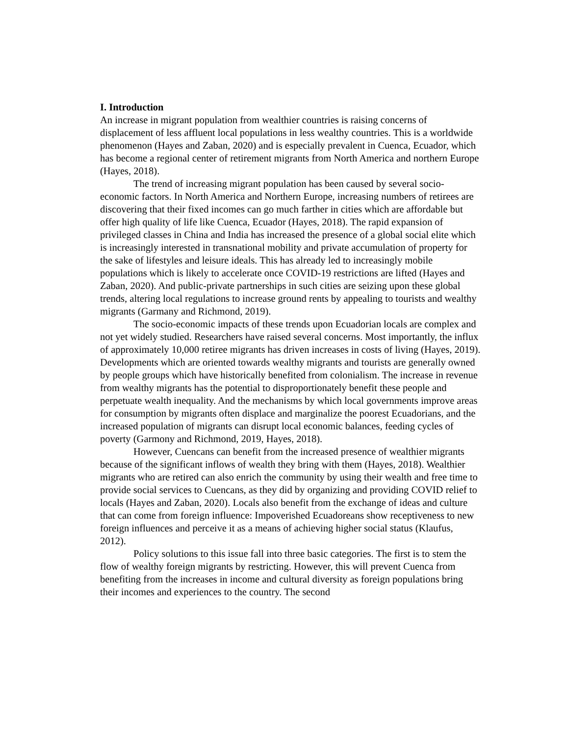I. Introduction
An increase in migrant population from wealthier countries is raising concerns of displacement of less affluent local populations in less wealthy countries. This is a worldwide phenomenon (Hayes and Zaban, 2020) and is especially prevalent in Cuenca, Ecuador, which has become a regional center of retirement migrants from North America and northern Europe (Hayes, 2018).
The trend of increasing migrant population has been caused by several socio-economic factors. In North America and Northern Europe, increasing numbers of retirees are discovering that their fixed incomes can go much farther in cities which are affordable but offer high quality of life like Cuenca, Ecuador (Hayes, 2018). The rapid expansion of privileged classes in China and India has increased the presence of a global social elite which is increasingly interested in transnational mobility and private accumulation of property for the sake of lifestyles and leisure ideals. This has already led to increasingly mobile populations which is likely to accelerate once COVID-19 restrictions are lifted (Hayes and Zaban, 2020). And public-private partnerships in such cities are seizing upon these global trends, altering local regulations to increase ground rents by appealing to tourists and wealthy migrants (Garmany and Richmond, 2019).
The socio-economic impacts of these trends upon Ecuadorian locals are complex and not yet widely studied. Researchers have raised several concerns. Most importantly, the influx of approximately 10,000 retiree migrants has driven increases in costs of living (Hayes, 2019). Developments which are oriented towards wealthy migrants and tourists are generally owned by people groups which have historically benefited from colonialism. The increase in revenue from wealthy migrants has the potential to disproportionately benefit these people and perpetuate wealth inequality. And the mechanisms by which local governments improve areas for consumption by migrants often displace and marginalize the poorest Ecuadorians, and the increased population of migrants can disrupt local economic balances, feeding cycles of poverty (Garmony and Richmond, 2019, Hayes, 2018).
However, Cuencans can benefit from the increased presence of wealthier migrants because of the significant inflows of wealth they bring with them (Hayes, 2018). Wealthier migrants who are retired can also enrich the community by using their wealth and free time to provide social services to Cuencans, as they did by organizing and providing COVID relief to locals (Hayes and Zaban, 2020). Locals also benefit from the exchange of ideas and culture that can come from foreign influence: Impoverished Ecuadoreans show receptiveness to new foreign influences and perceive it as a means of achieving higher social status (Klaufus, 2012).
Policy solutions to this issue fall into three basic categories. The first is to stem the flow of wealthy foreign migrants by restricting. However, this will prevent Cuenca from benefiting from the increases in income and cultural diversity as foreign populations bring their incomes and experiences to the country. The second